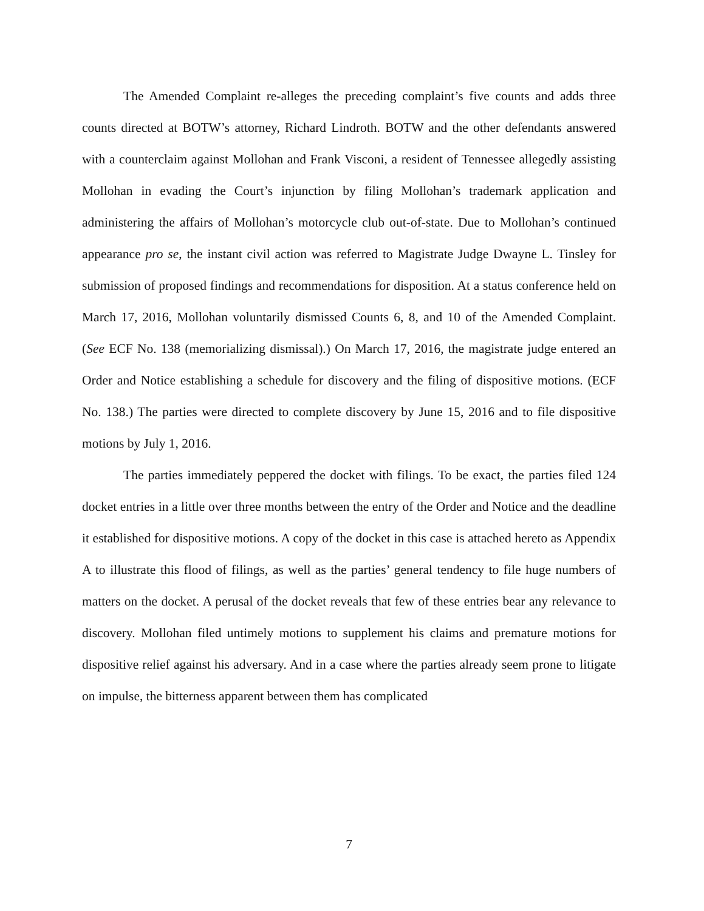The Amended Complaint re-alleges the preceding complaint’s five counts and adds three counts directed at BOTW’s attorney, Richard Lindroth. BOTW and the other defendants answered with a counterclaim against Mollohan and Frank Visconi, a resident of Tennessee allegedly assisting Mollohan in evading the Court’s injunction by filing Mollohan’s trademark application and administering the affairs of Mollohan’s motorcycle club out-of-state. Due to Mollohan’s continued appearance pro se, the instant civil action was referred to Magistrate Judge Dwayne L. Tinsley for submission of proposed findings and recommendations for disposition. At a status conference held on March 17, 2016, Mollohan voluntarily dismissed Counts 6, 8, and 10 of the Amended Complaint. (See ECF No. 138 (memorializing dismissal).) On March 17, 2016, the magistrate judge entered an Order and Notice establishing a schedule for discovery and the filing of dispositive motions. (ECF No. 138.) The parties were directed to complete discovery by June 15, 2016 and to file dispositive motions by July 1, 2016.
The parties immediately peppered the docket with filings. To be exact, the parties filed 124 docket entries in a little over three months between the entry of the Order and Notice and the deadline it established for dispositive motions. A copy of the docket in this case is attached hereto as Appendix A to illustrate this flood of filings, as well as the parties’ general tendency to file huge numbers of matters on the docket. A perusal of the docket reveals that few of these entries bear any relevance to discovery. Mollohan filed untimely motions to supplement his claims and premature motions for dispositive relief against his adversary. And in a case where the parties already seem prone to litigate on impulse, the bitterness apparent between them has complicated
7